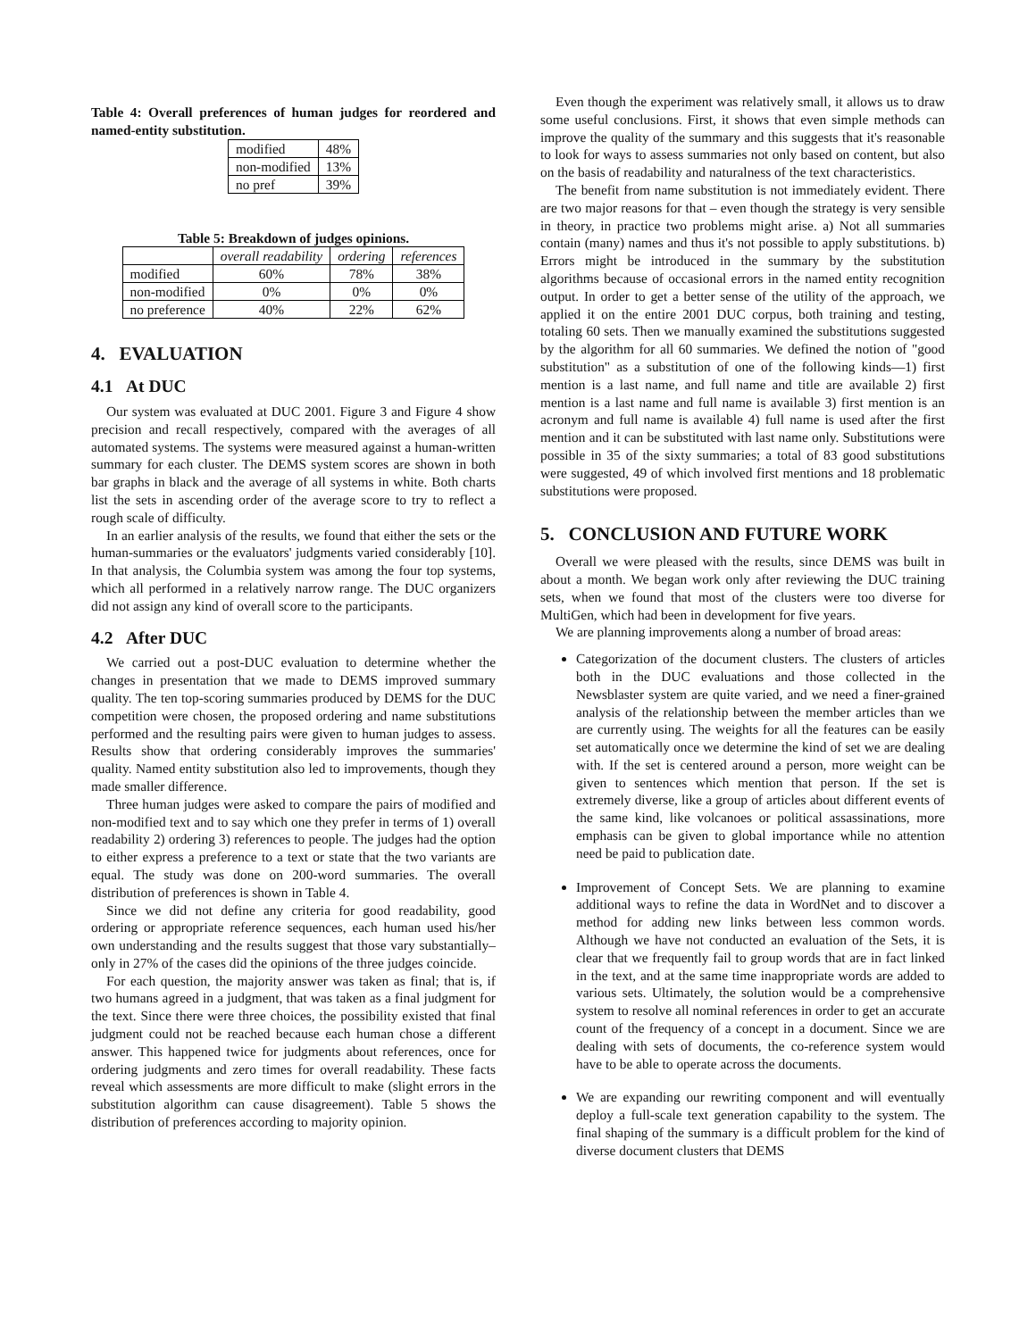Table 4: Overall preferences of human judges for reordered and named-entity substitution.
| modified | 48% |
| non-modified | 13% |
| no pref | 39% |
Table 5: Breakdown of judges opinions.
| | overall readability | ordering | references |
| --- | --- | --- | --- |
| modified | 60% | 78% | 38% |
| non-modified | 0% | 0% | 0% |
| no preference | 40% | 22% | 62% |
4. EVALUATION
4.1 At DUC
Our system was evaluated at DUC 2001. Figure 3 and Figure 4 show precision and recall respectively, compared with the averages of all automated systems. The systems were measured against a human-written summary for each cluster. The DEMS system scores are shown in both bar graphs in black and the average of all systems in white. Both charts list the sets in ascending order of the average score to try to reflect a rough scale of difficulty.
In an earlier analysis of the results, we found that either the sets or the human-summaries or the evaluators' judgments varied considerably [10]. In that analysis, the Columbia system was among the four top systems, which all performed in a relatively narrow range. The DUC organizers did not assign any kind of overall score to the participants.
4.2 After DUC
We carried out a post-DUC evaluation to determine whether the changes in presentation that we made to DEMS improved summary quality. The ten top-scoring summaries produced by DEMS for the DUC competition were chosen, the proposed ordering and name substitutions performed and the resulting pairs were given to human judges to assess. Results show that ordering considerably improves the summaries' quality. Named entity substitution also led to improvements, though they made smaller difference.
Three human judges were asked to compare the pairs of modified and non-modified text and to say which one they prefer in terms of 1) overall readability 2) ordering 3) references to people. The judges had the option to either express a preference to a text or state that the two variants are equal. The study was done on 200-word summaries. The overall distribution of preferences is shown in Table 4.
Since we did not define any criteria for good readability, good ordering or appropriate reference sequences, each human used his/her own understanding and the results suggest that those vary substantially–only in 27% of the cases did the opinions of the three judges coincide.
For each question, the majority answer was taken as final; that is, if two humans agreed in a judgment, that was taken as a final judgment for the text. Since there were three choices, the possibility existed that final judgment could not be reached because each human chose a different answer. This happened twice for judgments about references, once for ordering judgments and zero times for overall readability. These facts reveal which assessments are more difficult to make (slight errors in the substitution algorithm can cause disagreement). Table 5 shows the distribution of preferences according to majority opinion.
Even though the experiment was relatively small, it allows us to draw some useful conclusions. First, it shows that even simple methods can improve the quality of the summary and this suggests that it's reasonable to look for ways to assess summaries not only based on content, but also on the basis of readability and naturalness of the text characteristics.
The benefit from name substitution is not immediately evident. There are two major reasons for that – even though the strategy is very sensible in theory, in practice two problems might arise. a) Not all summaries contain (many) names and thus it's not possible to apply substitutions. b) Errors might be introduced in the summary by the substitution algorithms because of occasional errors in the named entity recognition output. In order to get a better sense of the utility of the approach, we applied it on the entire 2001 DUC corpus, both training and testing, totaling 60 sets. Then we manually examined the substitutions suggested by the algorithm for all 60 summaries. We defined the notion of "good substitution" as a substitution of one of the following kinds—1) first mention is a last name, and full name and title are available 2) first mention is a last name and full name is available 3) first mention is an acronym and full name is available 4) full name is used after the first mention and it can be substituted with last name only. Substitutions were possible in 35 of the sixty summaries; a total of 83 good substitutions were suggested, 49 of which involved first mentions and 18 problematic substitutions were proposed.
5. CONCLUSION AND FUTURE WORK
Overall we were pleased with the results, since DEMS was built in about a month. We began work only after reviewing the DUC training sets, when we found that most of the clusters were too diverse for MultiGen, which had been in development for five years.
We are planning improvements along a number of broad areas:
Categorization of the document clusters. The clusters of articles both in the DUC evaluations and those collected in the Newsblaster system are quite varied, and we need a finer-grained analysis of the relationship between the member articles than we are currently using. The weights for all the features can be easily set automatically once we determine the kind of set we are dealing with. If the set is centered around a person, more weight can be given to sentences which mention that person. If the set is extremely diverse, like a group of articles about different events of the same kind, like volcanoes or political assassinations, more emphasis can be given to global importance while no attention need be paid to publication date.
Improvement of Concept Sets. We are planning to examine additional ways to refine the data in WordNet and to discover a method for adding new links between less common words. Although we have not conducted an evaluation of the Sets, it is clear that we frequently fail to group words that are in fact linked in the text, and at the same time inappropriate words are added to various sets. Ultimately, the solution would be a comprehensive system to resolve all nominal references in order to get an accurate count of the frequency of a concept in a document. Since we are dealing with sets of documents, the co-reference system would have to be able to operate across the documents.
We are expanding our rewriting component and will eventually deploy a full-scale text generation capability to the system. The final shaping of the summary is a difficult problem for the kind of diverse document clusters that DEMS